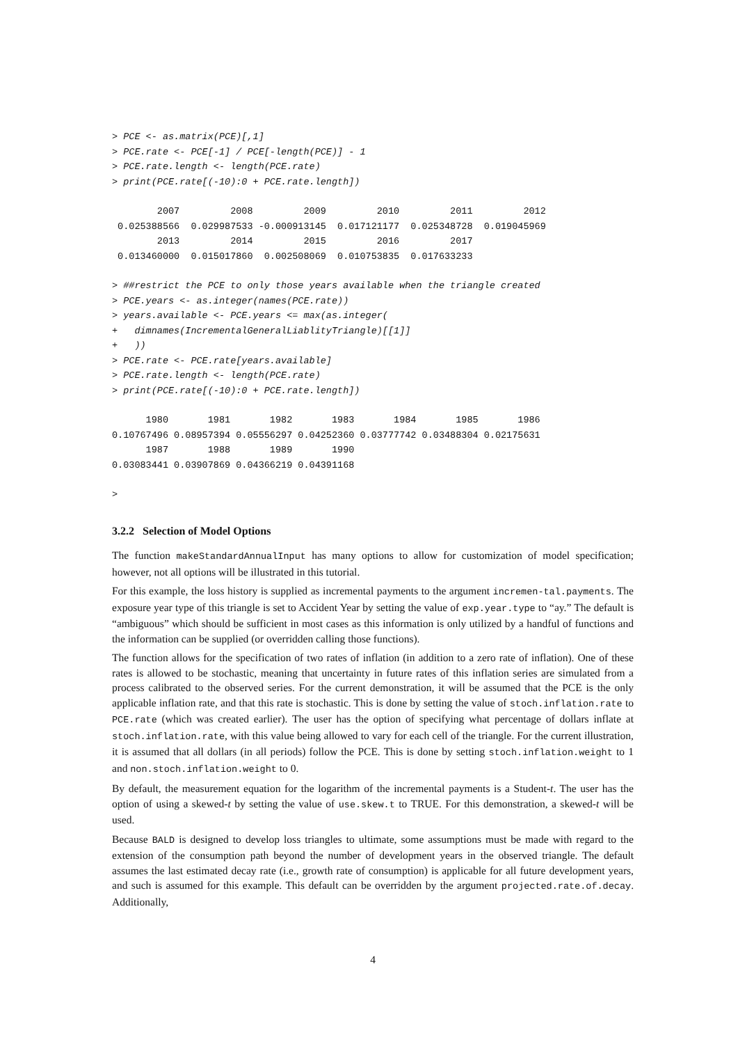> PCE <- as.matrix(PCE)[,1]
> PCE.rate <- PCE[-1] / PCE[-length(PCE)] - 1
> PCE.rate.length <- length(PCE.rate)
> print(PCE.rate[(-10):0 + PCE.rate.length])
        2007         2008         2009         2010         2011         2012 
 0.025388566  0.029987533 -0.000913145  0.017121177  0.025348728  0.019045969 
        2013         2014         2015         2016         2017 
 0.013460000  0.015017860  0.002508069  0.010753835  0.017633233 
> ##restrict the PCE to only those years available when the triangle created
> PCE.years <- as.integer(names(PCE.rate))
> years.available <- PCE.years <= max(as.integer(
+   dimnames(IncrementalGeneralLiablityTriangle)[[1]]
+   ))
> PCE.rate <- PCE.rate[years.available]
> PCE.rate.length <- length(PCE.rate)
> print(PCE.rate[(-10):0 + PCE.rate.length])
      1980       1981       1982       1983       1984       1985       1986 
0.10767496 0.08957394 0.05556297 0.04252360 0.03777742 0.03488304 0.02175631 
      1987       1988       1989       1990 
0.03083441 0.03907869 0.04366219 0.04391168 
>
3.2.2 Selection of Model Options
The function makeStandardAnnualInput has many options to allow for customization of model specification; however, not all options will be illustrated in this tutorial.
For this example, the loss history is supplied as incremental payments to the argument incremen-tal.payments. The exposure year type of this triangle is set to Accident Year by setting the value of exp.year.type to “ay.” The default is “ambiguous” which should be sufficient in most cases as this information is only utilized by a handful of functions and the information can be supplied (or overridden calling those functions).
The function allows for the specification of two rates of inflation (in addition to a zero rate of inflation). One of these rates is allowed to be stochastic, meaning that uncertainty in future rates of this inflation series are simulated from a process calibrated to the observed series. For the current demonstration, it will be assumed that the PCE is the only applicable inflation rate, and that this rate is stochastic. This is done by setting the value of stoch.inflation.rate to PCE.rate (which was created earlier). The user has the option of specifying what percentage of dollars inflate at stoch.inflation.rate, with this value being allowed to vary for each cell of the triangle. For the current illustration, it is assumed that all dollars (in all periods) follow the PCE. This is done by setting stoch.inflation.weight to 1 and non.stoch.inflation.weight to 0.
By default, the measurement equation for the logarithm of the incremental payments is a Student-t. The user has the option of using a skewed-t by setting the value of use.skew.t to TRUE. For this demonstration, a skewed-t will be used.
Because BALD is designed to develop loss triangles to ultimate, some assumptions must be made with regard to the extension of the consumption path beyond the number of development years in the observed triangle. The default assumes the last estimated decay rate (i.e., growth rate of consumption) is applicable for all future development years, and such is assumed for this example. This default can be overridden by the argument projected.rate.of.decay. Additionally,
4